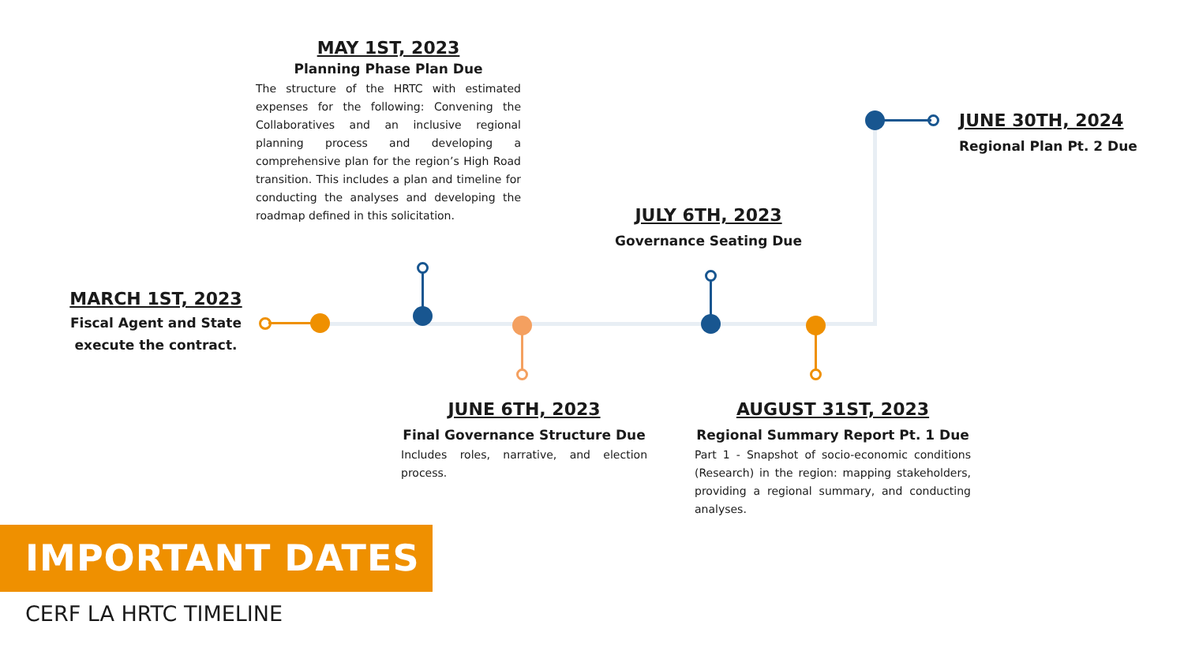MAY 1ST, 2023
Planning Phase Plan Due
The structure of the HRTC with estimated expenses for the following: Convening the Collaboratives and an inclusive regional planning process and developing a comprehensive plan for the region’s High Road transition. This includes a plan and timeline for conducting the analyses and developing the roadmap defined in this solicitation.
JUNE 30TH, 2024
Regional Plan Pt. 2 Due
JULY 6TH, 2023
Governance Seating Due
MARCH 1ST, 2023
Fiscal Agent and State execute the contract.
JUNE 6TH, 2023
Final Governance Structure Due
Includes roles, narrative, and election process.
AUGUST 31ST, 2023
Regional Summary Report Pt. 1 Due
Part 1 - Snapshot of socio-economic conditions (Research) in the region: mapping stakeholders, providing a regional summary, and conducting analyses.
IMPORTANT DATES
CERF LA HRTC TIMELINE